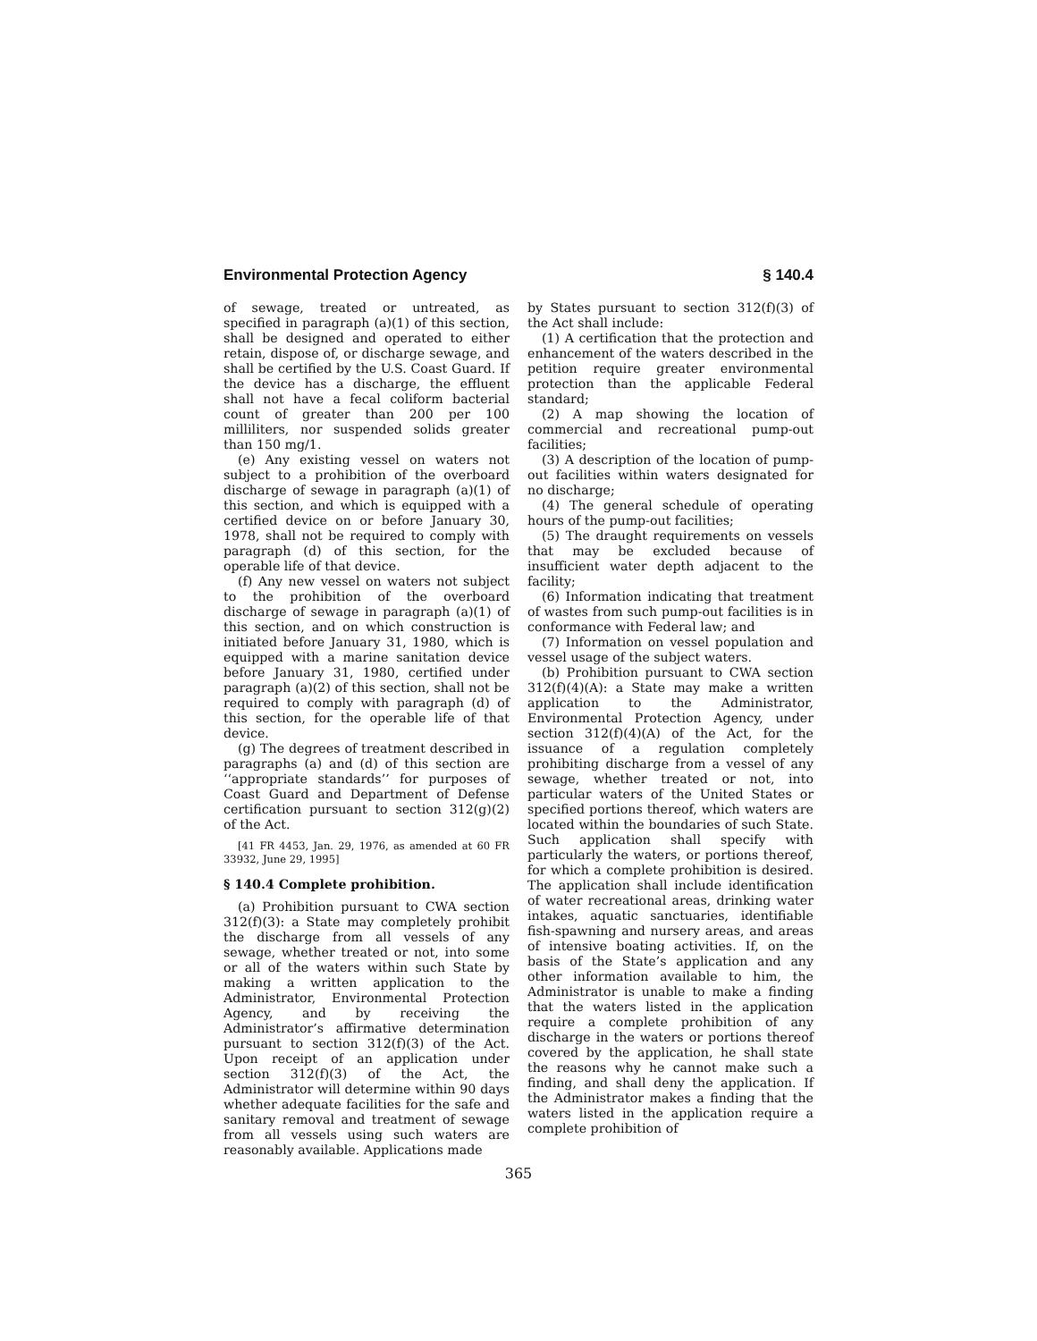Environmental Protection Agency § 140.4
of sewage, treated or untreated, as specified in paragraph (a)(1) of this section, shall be designed and operated to either retain, dispose of, or discharge sewage, and shall be certified by the U.S. Coast Guard. If the device has a discharge, the effluent shall not have a fecal coliform bacterial count of greater than 200 per 100 milliliters, nor suspended solids greater than 150 mg/1.
(e) Any existing vessel on waters not subject to a prohibition of the overboard discharge of sewage in paragraph (a)(1) of this section, and which is equipped with a certified device on or before January 30, 1978, shall not be required to comply with paragraph (d) of this section, for the operable life of that device.
(f) Any new vessel on waters not subject to the prohibition of the overboard discharge of sewage in paragraph (a)(1) of this section, and on which construction is initiated before January 31, 1980, which is equipped with a marine sanitation device before January 31, 1980, certified under paragraph (a)(2) of this section, shall not be required to comply with paragraph (d) of this section, for the operable life of that device.
(g) The degrees of treatment described in paragraphs (a) and (d) of this section are ‘‘appropriate standards’’ for purposes of Coast Guard and Department of Defense certification pursuant to section 312(g)(2) of the Act.
[41 FR 4453, Jan. 29, 1976, as amended at 60 FR 33932, June 29, 1995]
§ 140.4 Complete prohibition.
(a) Prohibition pursuant to CWA section 312(f)(3): a State may completely prohibit the discharge from all vessels of any sewage, whether treated or not, into some or all of the waters within such State by making a written application to the Administrator, Environmental Protection Agency, and by receiving the Administrator’s affirmative determination pursuant to section 312(f)(3) of the Act. Upon receipt of an application under section 312(f)(3) of the Act, the Administrator will determine within 90 days whether adequate facilities for the safe and sanitary removal and treatment of sewage from all vessels using such waters are reasonably available. Applications made
by States pursuant to section 312(f)(3) of the Act shall include:
(1) A certification that the protection and enhancement of the waters described in the petition require greater environmental protection than the applicable Federal standard;
(2) A map showing the location of commercial and recreational pump-out facilities;
(3) A description of the location of pump-out facilities within waters designated for no discharge;
(4) The general schedule of operating hours of the pump-out facilities;
(5) The draught requirements on vessels that may be excluded because of insufficient water depth adjacent to the facility;
(6) Information indicating that treatment of wastes from such pump-out facilities is in conformance with Federal law; and
(7) Information on vessel population and vessel usage of the subject waters.
(b) Prohibition pursuant to CWA section 312(f)(4)(A): a State may make a written application to the Administrator, Environmental Protection Agency, under section 312(f)(4)(A) of the Act, for the issuance of a regulation completely prohibiting discharge from a vessel of any sewage, whether treated or not, into particular waters of the United States or specified portions thereof, which waters are located within the boundaries of such State. Such application shall specify with particularly the waters, or portions thereof, for which a complete prohibition is desired. The application shall include identification of water recreational areas, drinking water intakes, aquatic sanctuaries, identifiable fish-spawning and nursery areas, and areas of intensive boating activities. If, on the basis of the State’s application and any other information available to him, the Administrator is unable to make a finding that the waters listed in the application require a complete prohibition of any discharge in the waters or portions thereof covered by the application, he shall state the reasons why he cannot make such a finding, and shall deny the application. If the Administrator makes a finding that the waters listed in the application require a complete prohibition of
365